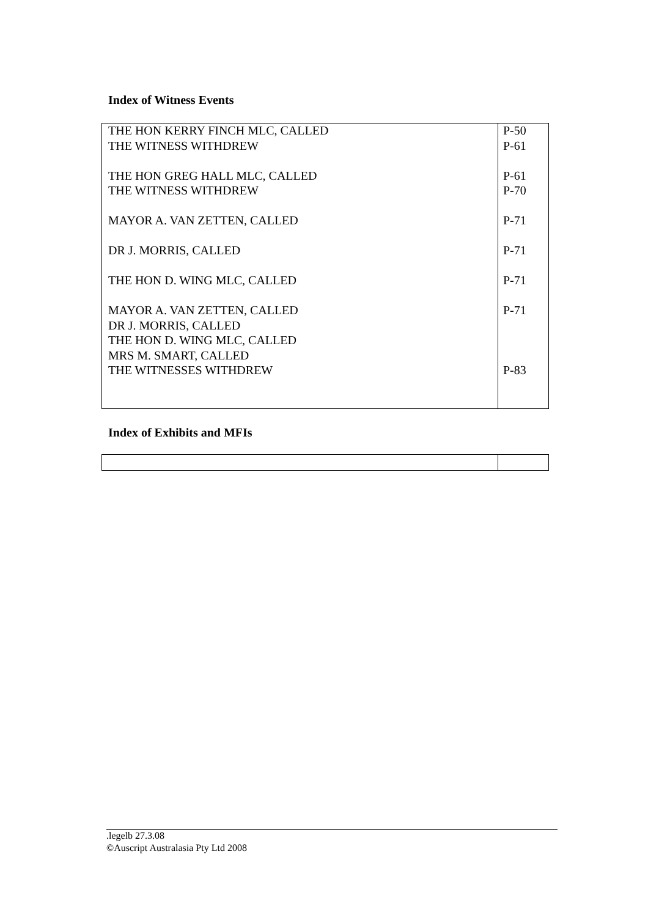Index of Witness Events
| THE HON KERRY FINCH MLC, CALLED | P-50 |
| THE WITNESS WITHDREW | P-61 |
| THE HON GREG HALL MLC, CALLED | P-61 |
| THE WITNESS WITHDREW | P-70 |
| MAYOR A. VAN ZETTEN, CALLED | P-71 |
| DR J. MORRIS, CALLED | P-71 |
| THE HON D. WING MLC, CALLED | P-71 |
| MAYOR A. VAN ZETTEN, CALLED | P-71 |
| DR J. MORRIS, CALLED | |
| THE HON D. WING MLC, CALLED | |
| MRS M. SMART, CALLED | |
| THE WITNESSES WITHDREW | P-83 |
Index of Exhibits and MFIs
.legelb 27.3.08
©Auscript Australasia Pty Ltd 2008